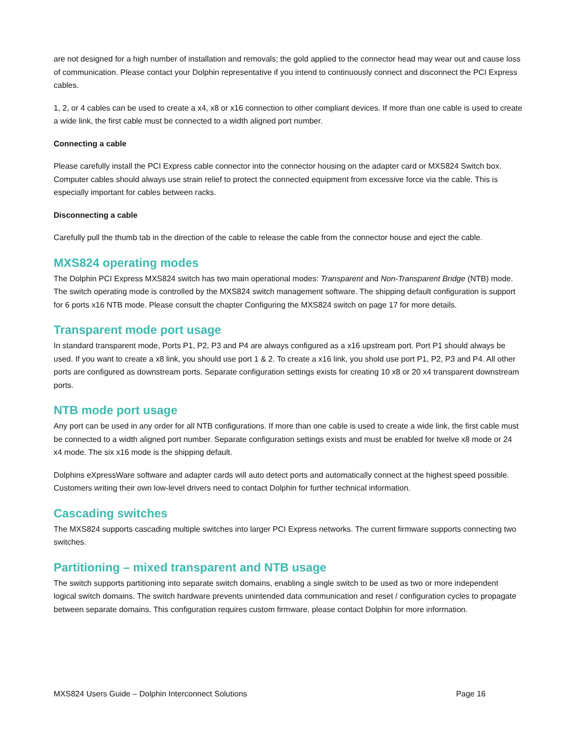are not designed for a high number of installation and removals; the gold applied to the connector head may wear out and cause loss of communication. Please contact your Dolphin representative if you intend to continuously connect and disconnect the PCI Express cables.
1, 2, or 4 cables can be used to create a x4, x8 or x16 connection to other compliant devices. If more than one cable is used to create a wide link, the first cable must be connected to a width aligned port number.
Connecting a cable
Please carefully install the PCI Express cable connector into the connector housing on the adapter card or MXS824 Switch box. Computer cables should always use strain relief to protect the connected equipment from excessive force via the cable. This is especially important for cables between racks.
Disconnecting a cable
Carefully pull the thumb tab in the direction of the cable to release the cable from the connector house and eject the cable.
MXS824 operating modes
The Dolphin PCI Express MXS824 switch has two main operational modes: Transparent and Non-Transparent Bridge (NTB) mode. The switch operating mode is controlled by the MXS824 switch management software. The shipping default configuration is support for 6 ports x16 NTB mode. Please consult the chapter Configuring the MXS824 switch on page 17 for more details.
Transparent mode port usage
In standard transparent mode, Ports P1, P2, P3 and P4 are always configured as a x16 upstream port. Port P1 should always be used. If you want to create a x8 link, you should use port 1 & 2. To create a x16 link, you shold use port P1, P2, P3 and P4. All other ports are configured as downstream ports. Separate configuration settings exists for creating 10 x8 or 20 x4 transparent downstream ports.
NTB mode port usage
Any port can be used in any order for all NTB configurations. If more than one cable is used to create a wide link, the first cable must be connected to a width aligned port number. Separate configuration settings exists and must be enabled for twelve x8 mode or 24 x4 mode. The six x16 mode is the shipping default.
Dolphins eXpressWare software and adapter cards will auto detect ports and automatically connect at the highest speed possible. Customers writing their own low-level drivers need to contact Dolphin for further technical information.
Cascading switches
The MXS824 supports cascading multiple switches into larger PCI Express networks. The current firmware supports connecting two switches.
Partitioning – mixed transparent and NTB usage
The switch supports partitioning into separate switch domains, enabling a single switch to be used as two or more independent logical switch domains. The switch hardware prevents unintended data communication and reset / configuration cycles to propagate between separate domains. This configuration requires custom firmware, please contact Dolphin for more information.
MXS824 Users Guide – Dolphin Interconnect Solutions Page 16